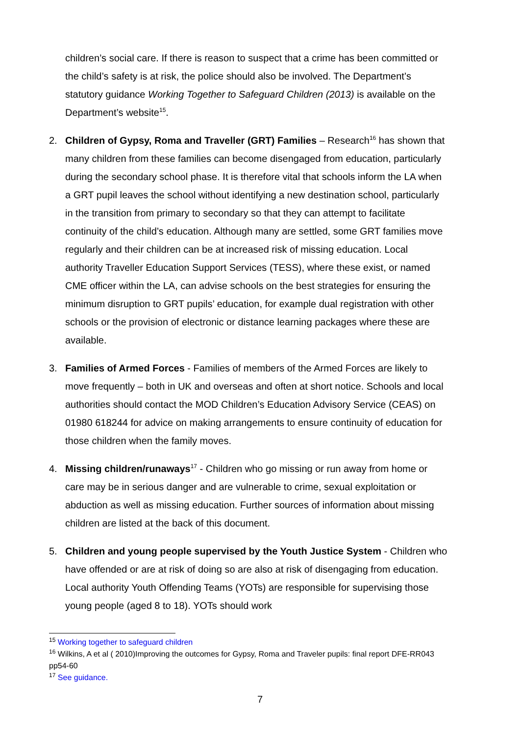children’s social care. If there is reason to suspect that a crime has been committed or the child’s safety is at risk, the police should also be involved. The Department’s statutory guidance Working Together to Safeguard Children (2013) is available on the Department’s website<sup>15</sup>.
2. Children of Gypsy, Roma and Traveller (GRT) Families – Research<sup>16</sup> has shown that many children from these families can become disengaged from education, particularly during the secondary school phase. It is therefore vital that schools inform the LA when a GRT pupil leaves the school without identifying a new destination school, particularly in the transition from primary to secondary so that they can attempt to facilitate continuity of the child’s education. Although many are settled, some GRT families move regularly and their children can be at increased risk of missing education. Local authority Traveller Education Support Services (TESS), where these exist, or named CME officer within the LA, can advise schools on the best strategies for ensuring the minimum disruption to GRT pupils’ education, for example dual registration with other schools or the provision of electronic or distance learning packages where these are available.
3. Families of Armed Forces - Families of members of the Armed Forces are likely to move frequently – both in UK and overseas and often at short notice. Schools and local authorities should contact the MOD Children’s Education Advisory Service (CEAS) on 01980 618244 for advice on making arrangements to ensure continuity of education for those children when the family moves.
4. Missing children/runaways<sup>17</sup> - Children who go missing or run away from home or care may be in serious danger and are vulnerable to crime, sexual exploitation or abduction as well as missing education. Further sources of information about missing children are listed at the back of this document.
5. Children and young people supervised by the Youth Justice System - Children who have offended or are at risk of doing so are also at risk of disengaging from education. Local authority Youth Offending Teams (YOTs) are responsible for supervising those young people (aged 8 to 18). YOTs should work
<sup>15</sup> Working together to safeguard children
<sup>16</sup> Wilkins, A et al ( 2010)Improving the outcomes for Gypsy, Roma and Traveler pupils: final report DFE-RR043 pp54-60
<sup>17</sup> See guidance.
7